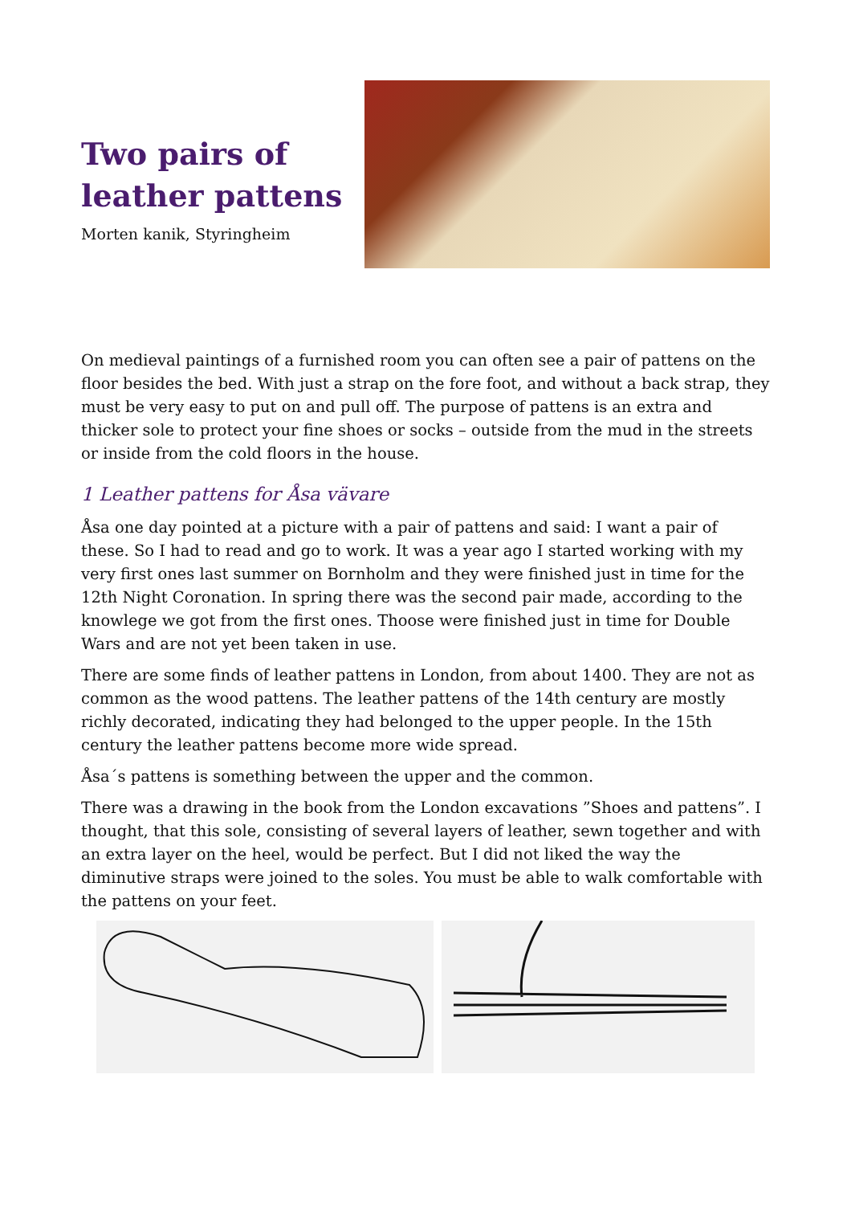Two pairs of
leather pattens
Morten kanik, Styringheim
On medieval paintings of a furnished room you can often see a pair of pattens on the floor besides the bed. With just a strap on the fore foot, and without a back strap, they must be very easy to put on and pull off. The purpose of pattens is an extra and thicker sole to protect your fine shoes or socks – outside from the mud in the streets or inside from the cold floors in the house.
1 Leather pattens for Åsa vävare
Åsa one day pointed at a picture with a pair of pattens and said: I want a pair of these. So I had to read and go to work. It was a year ago I started working with my very first ones last summer on Bornholm and they were finished just in time for the 12th Night Coronation. In spring there was the second pair made, according to the knowlege we got from the first ones. Thoose were finished just in time for Double Wars and are not yet been taken in use.
There are some finds of leather pattens in London, from about 1400. They are not as common as the wood pattens. The leather pattens of the 14th century are mostly richly decorated, indicating they had belonged to the upper people. In the 15th century the leather pattens become more wide spread.
Åsa´s pattens is something between the upper and the common.
There was a drawing in the book from the London excavations ”Shoes and pattens”. I thought, that this sole, consisting of several layers of leather, sewn together and with an extra layer on the heel, would be perfect. But I did not liked the way the diminutive straps were joined to the soles. You must be able to walk comfortable with the pattens on your feet.